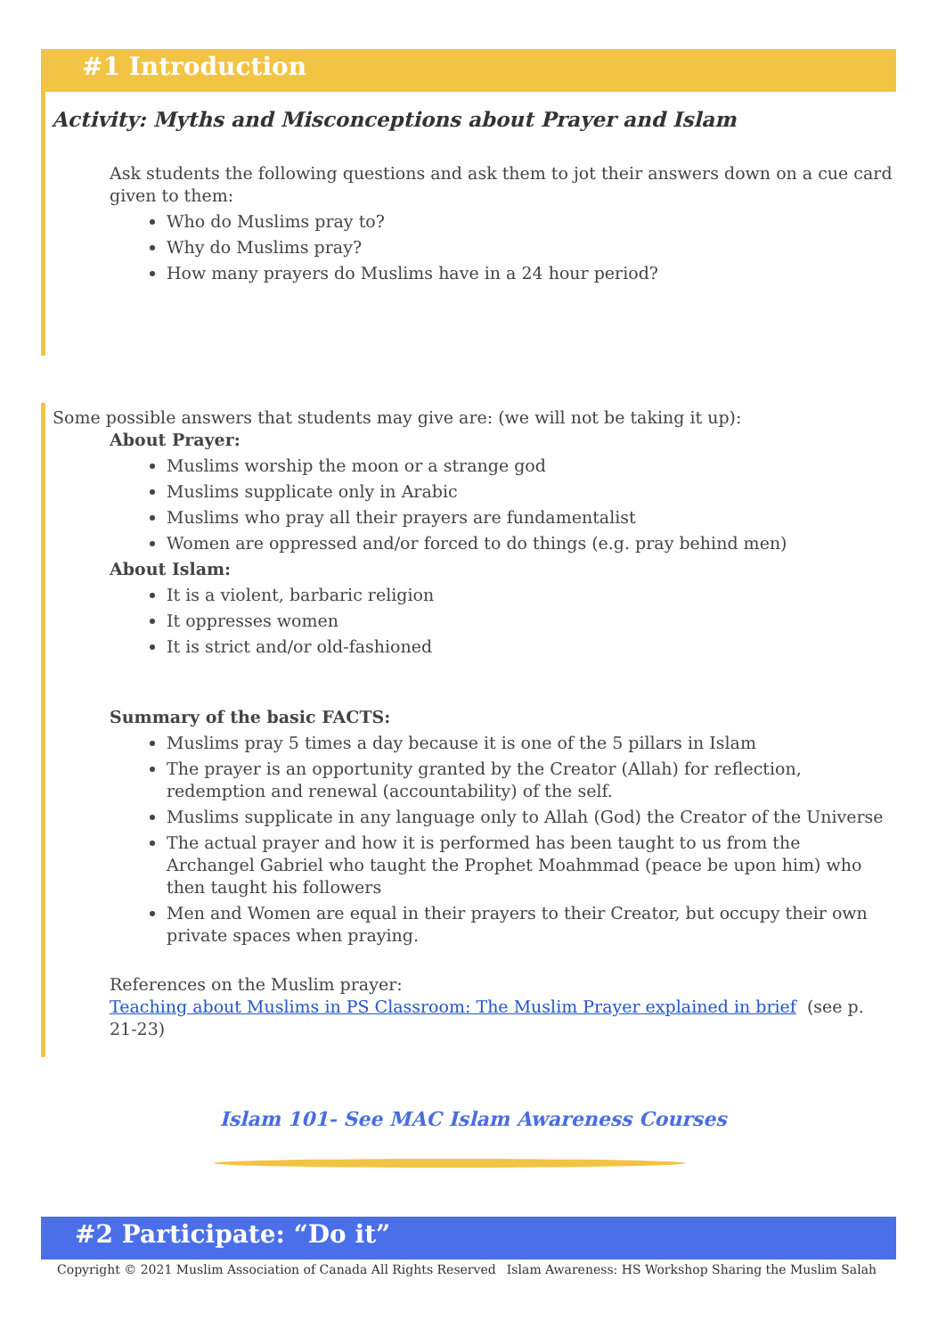#1 Introduction
Activity: Myths and Misconceptions about Prayer and Islam
Ask students the following questions and ask them to jot their answers down on a cue card given to them:
Who do Muslims pray to?
Why do Muslims pray?
How many prayers do Muslims have in a 24 hour period?
Some possible answers that students may give are: (we will not be taking it up):
About Prayer:
Muslims worship the moon or a strange god
Muslims supplicate only in Arabic
Muslims who pray all their prayers are fundamentalist
Women are oppressed and/or forced to do things (e.g. pray behind men)
About Islam:
It is a violent, barbaric religion
It oppresses women
It is strict and/or old-fashioned
Summary of the basic FACTS:
Muslims pray 5 times a day because it is one of the 5 pillars in Islam
The prayer is an opportunity granted by the Creator (Allah) for reflection, redemption and renewal (accountability) of the self.
Muslims supplicate in any language only to Allah (God) the Creator of the Universe
The actual prayer and how it is performed has been taught to us from the Archangel Gabriel who taught the Prophet Moahmmad (peace be upon him) who then taught his followers
Men and Women are equal in their prayers to their Creator, but occupy their own private spaces when praying.
References on the Muslim prayer:
Teaching about Muslims in PS Classroom: The Muslim Prayer explained in brief (see p. 21-23)
Islam 101- See MAC Islam Awareness Courses
#2 Participate: “Do it”
Copyright © 2021 Muslim Association of Canada All Rights Reserved Islam Awareness: HS Workshop Sharing the Muslim Salah